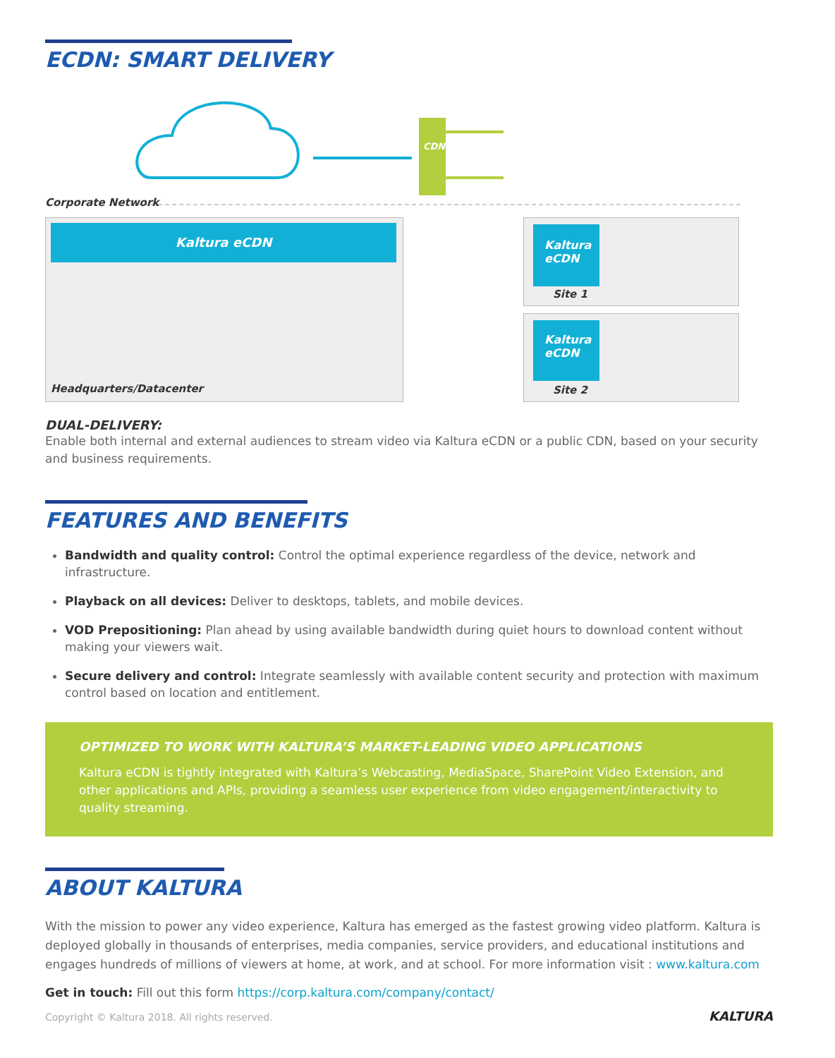ECDN: SMART DELIVERY
CDN
Corporate Network
Kaltura eCDN
Headquarters/Datacenter
Kaltura eCDN
Site 1
Kaltura eCDN
Site 2
DUAL-DELIVERY:
Enable both internal and external audiences to stream video via Kaltura eCDN or a public CDN, based on your security and business requirements.
FEATURES AND BENEFITS
Bandwidth and quality control: Control the optimal experience regardless of the device, network and infrastructure.
Playback on all devices: Deliver to desktops, tablets, and mobile devices.
VOD Prepositioning: Plan ahead by using available bandwidth during quiet hours to download content without making your viewers wait.
Secure delivery and control: Integrate seamlessly with available content security and protection with maximum control based on location and entitlement.
OPTIMIZED TO WORK WITH KALTURA’S MARKET-LEADING VIDEO APPLICATIONS
Kaltura eCDN is tightly integrated with Kaltura’s Webcasting, MediaSpace, SharePoint Video Extension, and other applications and APIs, providing a seamless user experience from video engagement/interactivity to quality streaming.
ABOUT KALTURA
With the mission to power any video experience, Kaltura has emerged as the fastest growing video platform. Kaltura is deployed globally in thousands of enterprises, media companies, service providers, and educational institutions and engages hundreds of millions of viewers at home, at work, and at school. For more information visit : www.kaltura.com
Get in touch: Fill out this form https://corp.kaltura.com/company/contact/
Copyright © Kaltura 2018. All rights reserved.
KALTURA